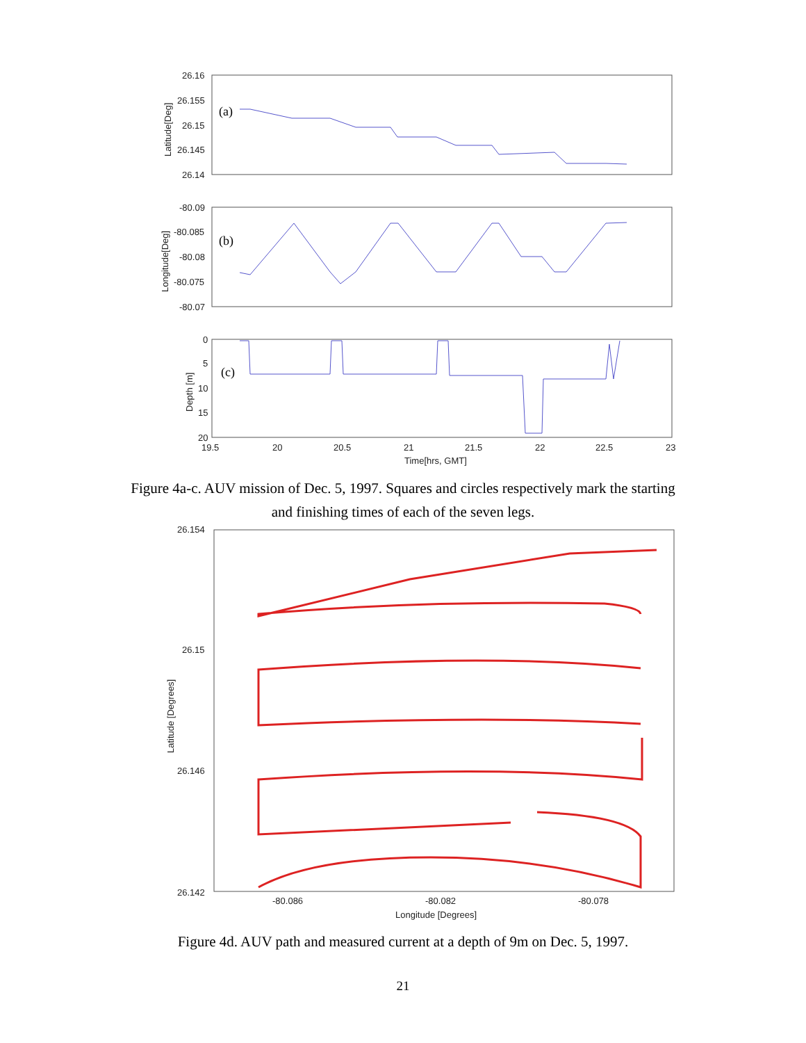26.16
26.155
26.15
26.145
26.14
-80.09
-80.085
-80.08
-80.075
-80.07
0
5
10
15
20
19.5
20
20.5
21
21.5
22
22.5
23
Time[hrs, GMT]
(a)
(b)
(c)
Latitude[Deg]
Longitude[Deg]
Depth [m]
Figure 4a-c. AUV mission of Dec. 5, 1997. Squares and circles respectively mark the starting
and finishing times of each of the seven legs.
26.154
26.15
26.146
26.142
-80.086
-80.082
-80.078
Longitude [Degrees]
Latitude [Degrees]
Figure 4d. AUV path and measured current at a depth of 9m on Dec. 5, 1997.
21